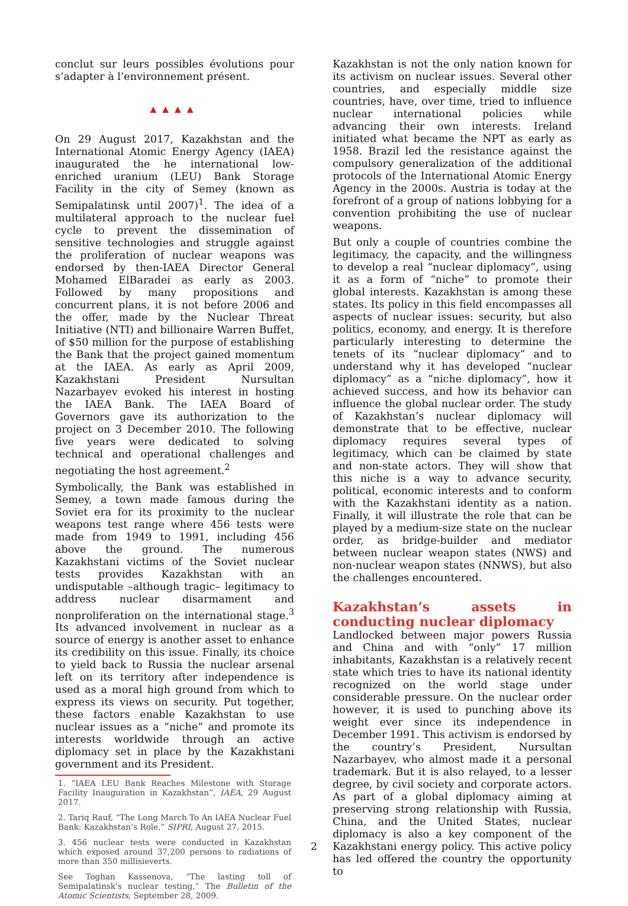conclut sur leurs possibles évolutions pour s’adapter à l’environnement présent.
▲▲▲▲
On 29 August 2017, Kazakhstan and the International Atomic Energy Agency (IAEA) inaugurated the he international low-enriched uranium (LEU) Bank Storage Facility in the city of Semey (known as Semipalatinsk until 2007)<sup>1</sup>. The idea of a multilateral approach to the nuclear fuel cycle to prevent the dissemination of sensitive technologies and struggle against the proliferation of nuclear weapons was endorsed by then-IAEA Director General Mohamed ElBaradei as early as 2003. Followed by many propositions and concurrent plans, it is not before 2006 and the offer, made by the Nuclear Threat Initiative (NTI) and billionaire Warren Buffet, of $50 million for the purpose of establishing the Bank that the project gained momentum at the IAEA. As early as April 2009, Kazakhstani President Nursultan Nazarbayev evoked his interest in hosting the IAEA Bank. The IAEA Board of Governors gave its authorization to the project on 3 December 2010. The following five years were dedicated to solving technical and operational challenges and negotiating the host agreement.<sup>2</sup>
Symbolically, the Bank was established in Semey, a town made famous during the Soviet era for its proximity to the nuclear weapons test range where 456 tests were made from 1949 to 1991, including 456 above the ground. The numerous Kazakhstani victims of the Soviet nuclear tests provides Kazakhstan with an undisputable –although tragic– legitimacy to address nuclear disarmament and nonproliferation on the international stage.<sup>3</sup> Its advanced involvement in nuclear as a source of energy is another asset to enhance its credibility on this issue. Finally, its choice to yield back to Russia the nuclear arsenal left on its territory after independence is used as a moral high ground from which to express its views on security. Put together, these factors enable Kazakhstan to use nuclear issues as a “niche” and promote its interests worldwide through an active diplomacy set in place by the Kazakhstani government and its President.
1. “IAEA LEU Bank Reaches Milestone with Storage Facility Inauguration in Kazakhstan”, IAEA, 29 August 2017.
2. Tariq Rauf, “The Long March To An IAEA Nuclear Fuel Bank: Kazakhstan’s Role,” SIPRI, August 27, 2015.
3. 456 nuclear tests were conducted in Kazakhstan which exposed around 37,200 persons to radiations of more than 350 millisieverts.
See Toghan Kassenova, “The lasting toll of Semipalatinsk's nuclear testing,” The Bulletin of the Atomic Scientists, September 28, 2009.
Kazakhstan is not the only nation known for its activism on nuclear issues. Several other countries, and especially middle size countries, have, over time, tried to influence nuclear international policies while advancing their own interests. Ireland initiated what became the NPT as early as 1958. Brazil led the resistance against the compulsory generalization of the additional protocols of the International Atomic Energy Agency in the 2000s. Austria is today at the forefront of a group of nations lobbying for a convention prohibiting the use of nuclear weapons.
But only a couple of countries combine the legitimacy, the capacity, and the willingness to develop a real “nuclear diplomacy”, using it as a form of “niche” to promote their global interests. Kazakhstan is among these states. Its policy in this field encompasses all aspects of nuclear issues: security, but also politics, economy, and energy. It is therefore particularly interesting to determine the tenets of its “nuclear diplomacy” and to understand why it has developed “nuclear diplomacy” as a “niche diplomacy”, how it achieved success, and how its behavior can influence the global nuclear order. The study of Kazakhstan’s nuclear diplomacy will demonstrate that to be effective, nuclear diplomacy requires several types of legitimacy, which can be claimed by state and non-state actors. They will show that this niche is a way to advance security, political, economic interests and to conform with the Kazakhstani identity as a nation. Finally, it will illustrate the role that can be played by a medium-size state on the nuclear order, as bridge-builder and mediator between nuclear weapon states (NWS) and non-nuclear weapon states (NNWS), but also the challenges encountered.
Kazakhstan’s assets in conducting nuclear diplomacy
Landlocked between major powers Russia and China and with “only” 17 million inhabitants, Kazakhstan is a relatively recent state which tries to have its national identity recognized on the world stage under considerable pressure. On the nuclear order however, it is used to punching above its weight ever since its independence in December 1991. This activism is endorsed by the country’s President, Nursultan Nazarbayev, who almost made it a personal trademark. But it is also relayed, to a lesser degree, by civil society and corporate actors. As part of a global diplomacy aiming at preserving strong relationship with Russia, China, and the United States, nuclear diplomacy is also a key component of the Kazakhstani energy policy. This active policy has led offered the country the opportunity to
2